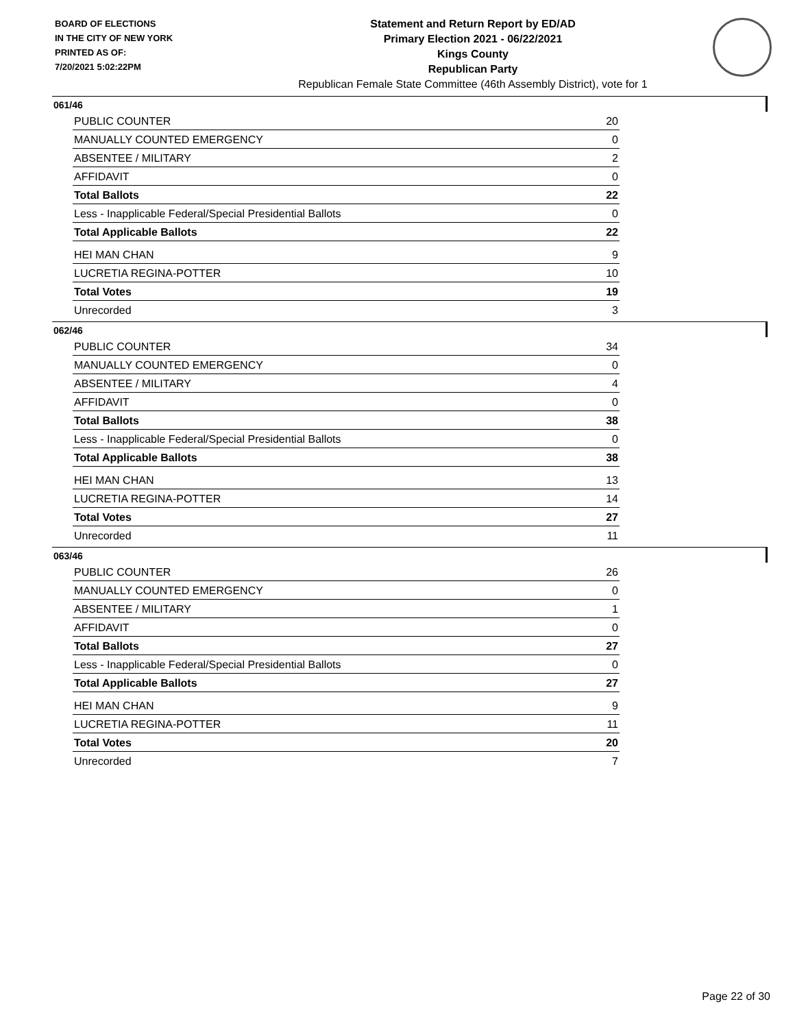BOARD OF ELECTIONS
IN THE CITY OF NEW YORK
PRINTED AS OF:
7/20/2021 5:02:22PM
Statement and Return Report by ED/AD
Primary Election 2021 - 06/22/2021
Kings County
Republican Party
Republican Female State Committee (46th Assembly District), vote for 1
061/46
| PUBLIC COUNTER | 20 |
| MANUALLY COUNTED EMERGENCY | 0 |
| ABSENTEE / MILITARY | 2 |
| AFFIDAVIT | 0 |
| Total Ballots | 22 |
| Less - Inapplicable Federal/Special Presidential Ballots | 0 |
| Total Applicable Ballots | 22 |
| HEI MAN CHAN | 9 |
| LUCRETIA REGINA-POTTER | 10 |
| Total Votes | 19 |
| Unrecorded | 3 |
062/46
| PUBLIC COUNTER | 34 |
| MANUALLY COUNTED EMERGENCY | 0 |
| ABSENTEE / MILITARY | 4 |
| AFFIDAVIT | 0 |
| Total Ballots | 38 |
| Less - Inapplicable Federal/Special Presidential Ballots | 0 |
| Total Applicable Ballots | 38 |
| HEI MAN CHAN | 13 |
| LUCRETIA REGINA-POTTER | 14 |
| Total Votes | 27 |
| Unrecorded | 11 |
063/46
| PUBLIC COUNTER | 26 |
| MANUALLY COUNTED EMERGENCY | 0 |
| ABSENTEE / MILITARY | 1 |
| AFFIDAVIT | 0 |
| Total Ballots | 27 |
| Less - Inapplicable Federal/Special Presidential Ballots | 0 |
| Total Applicable Ballots | 27 |
| HEI MAN CHAN | 9 |
| LUCRETIA REGINA-POTTER | 11 |
| Total Votes | 20 |
| Unrecorded | 7 |
Page 22 of 30